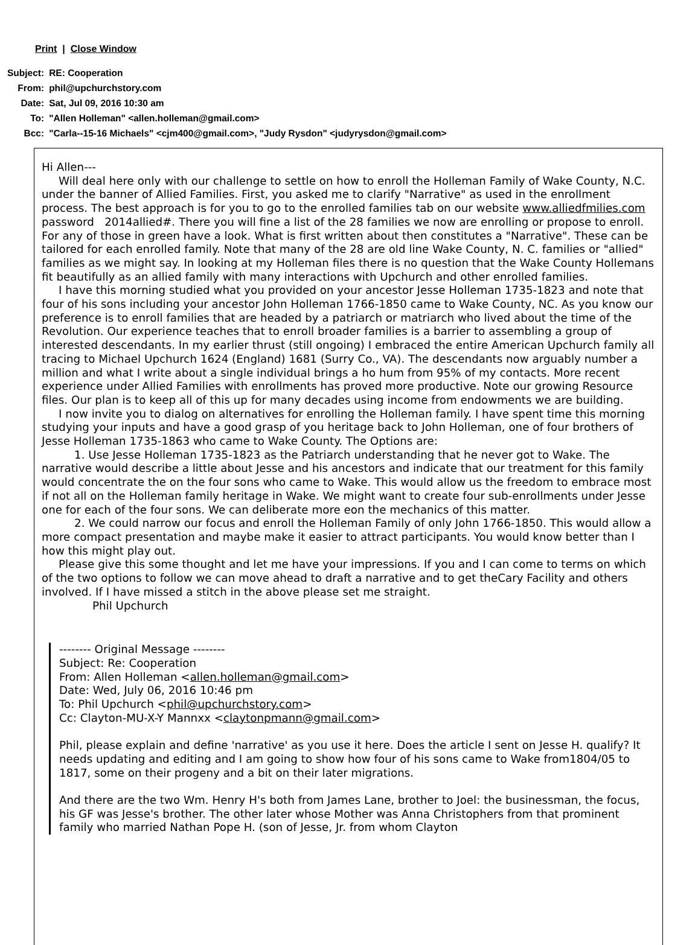Print | Close Window
| Subject: | RE: Cooperation |
| From: | phil@upchurchstory.com |
| Date: | Sat, Jul 09, 2016 10:30 am |
| To: | "Allen Holleman" <allen.holleman@gmail.com> |
| Bcc: | "Carla--15-16 Michaels" <cjm400@gmail.com>, "Judy Rysdon" <judyrysdon@gmail.com> |
Hi Allen---
Will deal here only with our challenge to settle on how to enroll the Holleman Family of Wake County, N.C. under the banner of Allied Families. First, you asked me to clarify "Narrative" as used in the enrollment process. The best approach is for you to go to the enrolled families tab on our website www.alliedfmilies.com password 2014allied#. There you will fine a list of the 28 families we now are enrolling or propose to enroll. For any of those in green have a look. What is first written about then constitutes a "Narrative". These can be tailored for each enrolled family. Note that many of the 28 are old line Wake County, N. C. families or "allied" families as we might say. In looking at my Holleman files there is no question that the Wake County Hollemans fit beautifully as an allied family with many interactions with Upchurch and other enrolled families.
I have this morning studied what you provided on your ancestor Jesse Holleman 1735-1823 and note that four of his sons including your ancestor John Holleman 1766-1850 came to Wake County, NC. As you know our preference is to enroll families that are headed by a patriarch or matriarch who lived about the time of the Revolution. Our experience teaches that to enroll broader families is a barrier to assembling a group of interested descendants. In my earlier thrust (still ongoing) I embraced the entire American Upchurch family all tracing to Michael Upchurch 1624 (England) 1681 (Surry Co., VA). The descendants now arguably number a million and what I write about a single individual brings a ho hum from 95% of my contacts. More recent experience under Allied Families with enrollments has proved more productive. Note our growing Resource files. Our plan is to keep all of this up for many decades using income from endowments we are building.
I now invite you to dialog on alternatives for enrolling the Holleman family. I have spent time this morning studying your inputs and have a good grasp of you heritage back to John Holleman, one of four brothers of Jesse Holleman 1735-1863 who came to Wake County. The Options are:
1. Use Jesse Holleman 1735-1823 as the Patriarch understanding that he never got to Wake. The narrative would describe a little about Jesse and his ancestors and indicate that our treatment for this family would concentrate the on the four sons who came to Wake. This would allow us the freedom to embrace most if not all on the Holleman family heritage in Wake. We might want to create four sub-enrollments under Jesse one for each of the four sons. We can deliberate more eon the mechanics of this matter.
2. We could narrow our focus and enroll the Holleman Family of only John 1766-1850. This would allow a more compact presentation and maybe make it easier to attract participants. You would know better than I how this might play out.
Please give this some thought and let me have your impressions. If you and I can come to terms on which of the two options to follow we can move ahead to draft a narrative and to get theCary Facility and others involved. If I have missed a stitch in the above please set me straight.
Phil Upchurch
-------- Original Message --------
Subject: Re: Cooperation
From: Allen Holleman <allen.holleman@gmail.com>
Date: Wed, July 06, 2016 10:46 pm
To: Phil Upchurch <phil@upchurchstory.com>
Cc: Clayton-MU-X-Y Mannxx <claytonpmann@gmail.com>
Phil, please explain and define 'narrative' as you use it here. Does the article I sent on Jesse H. qualify? It needs updating and editing and I am going to show how four of his sons came to Wake from1804/05 to 1817, some on their progeny and a bit on their later migrations.
And there are the two Wm. Henry H's both from James Lane, brother to Joel: the businessman, the focus, his GF was Jesse's brother. The other later whose Mother was Anna Christophers from that prominent family who married Nathan Pope H. (son of Jesse, Jr. from whom Clayton